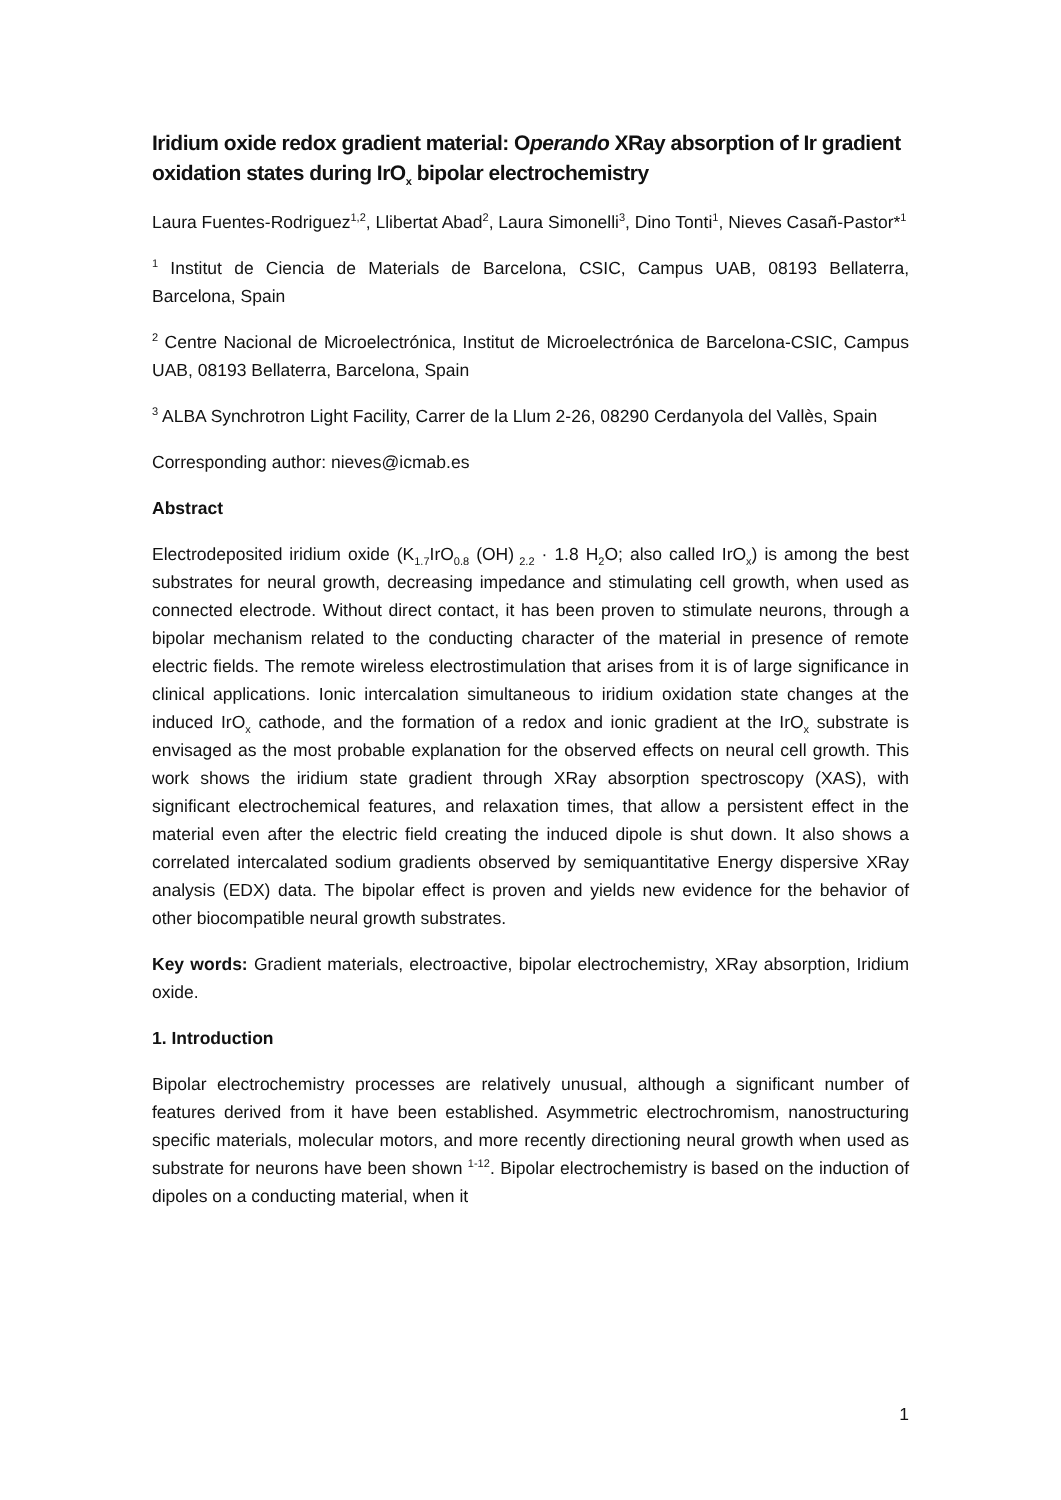Iridium oxide redox gradient material: Operando XRay absorption of Ir gradient oxidation states during IrO<sub>x</sub> bipolar electrochemistry
Laura Fuentes-Rodriguez<sup>1,2</sup>, Llibertat Abad<sup>2</sup>, Laura Simonelli<sup>3</sup>, Dino Tonti<sup>1</sup>, Nieves Casañ-Pastor*<sup>1</sup>
<sup>1</sup> Institut de Ciencia de Materials de Barcelona, CSIC, Campus UAB, 08193 Bellaterra, Barcelona, Spain
<sup>2</sup> Centre Nacional de Microelectrónica, Institut de Microelectrónica de Barcelona-CSIC, Campus UAB, 08193 Bellaterra, Barcelona, Spain
<sup>3</sup> ALBA Synchrotron Light Facility, Carrer de la Llum 2-26, 08290 Cerdanyola del Vallès, Spain
Corresponding author: nieves@icmab.es
Abstract
Electrodeposited iridium oxide (K<sub>1.7</sub>IrO<sub>0.8</sub> (OH)<sub>2.2</sub> · 1.8 H<sub>2</sub>O; also called IrO<sub>x</sub>) is among the best substrates for neural growth, decreasing impedance and stimulating cell growth, when used as connected electrode. Without direct contact, it has been proven to stimulate neurons, through a bipolar mechanism related to the conducting character of the material in presence of remote electric fields. The remote wireless electrostimulation that arises from it is of large significance in clinical applications. Ionic intercalation simultaneous to iridium oxidation state changes at the induced IrO<sub>x</sub> cathode, and the formation of a redox and ionic gradient at the IrO<sub>x</sub> substrate is envisaged as the most probable explanation for the observed effects on neural cell growth. This work shows the iridium state gradient through XRay absorption spectroscopy (XAS), with significant electrochemical features, and relaxation times, that allow a persistent effect in the material even after the electric field creating the induced dipole is shut down. It also shows a correlated intercalated sodium gradients observed by semiquantitative Energy dispersive XRay analysis (EDX) data. The bipolar effect is proven and yields new evidence for the behavior of other biocompatible neural growth substrates.
Key words: Gradient materials, electroactive, bipolar electrochemistry, XRay absorption, Iridium oxide.
1. Introduction
Bipolar electrochemistry processes are relatively unusual, although a significant number of features derived from it have been established. Asymmetric electrochromism, nanostructuring specific materials, molecular motors, and more recently directioning neural growth when used as substrate for neurons have been shown <sup>1-12</sup>. Bipolar electrochemistry is based on the induction of dipoles on a conducting material, when it
1